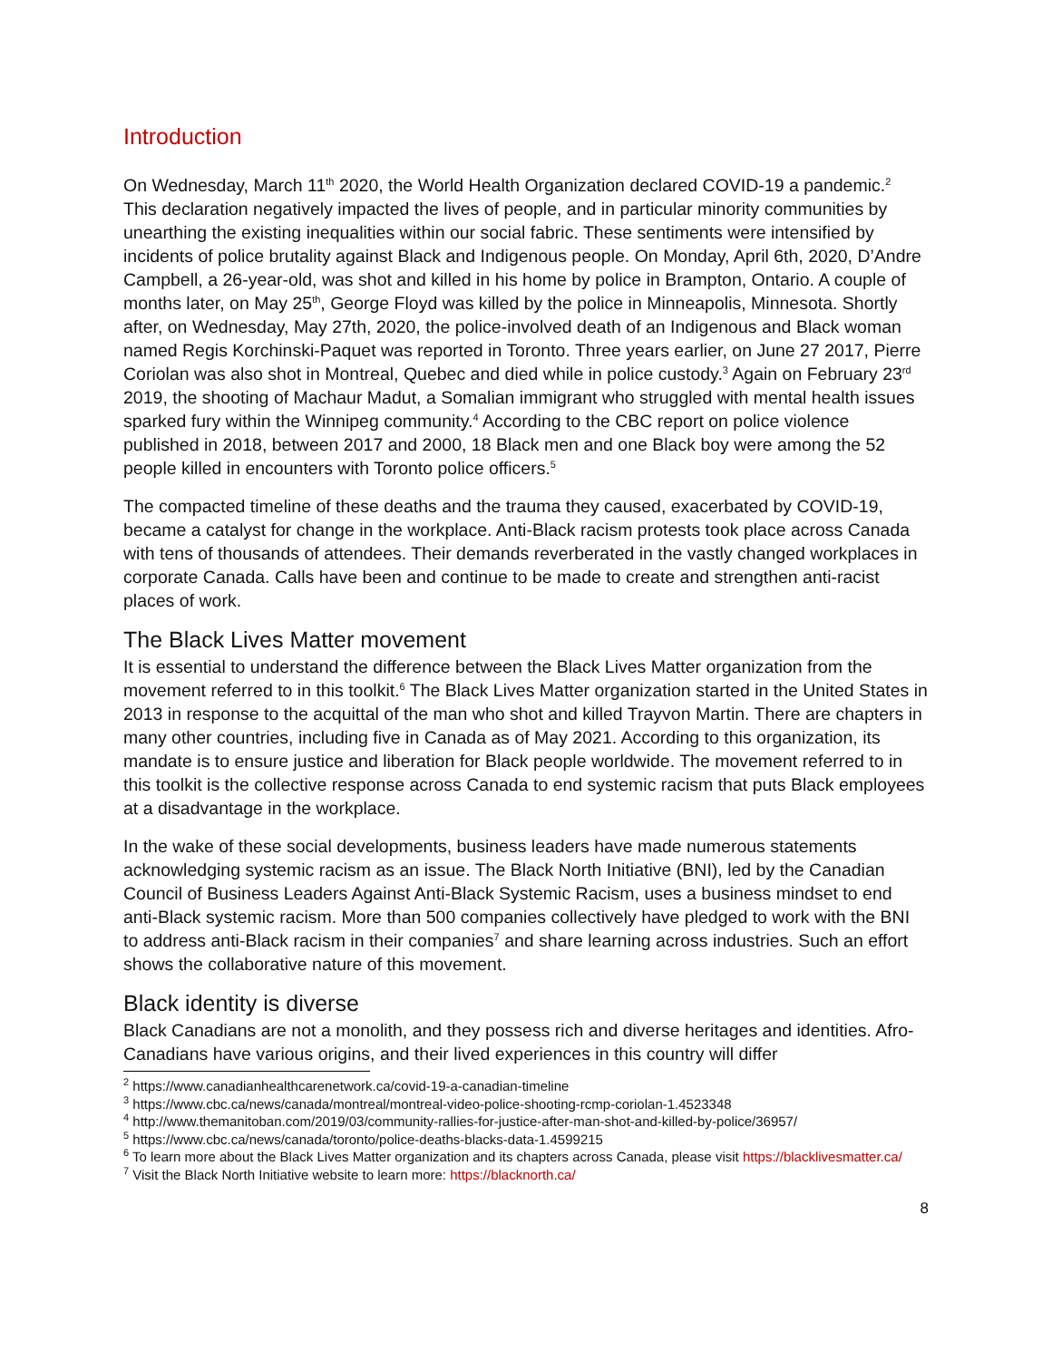Introduction
On Wednesday, March 11<sup>th</sup> 2020, the World Health Organization declared COVID-19 a pandemic.<sup>2</sup> This declaration negatively impacted the lives of people, and in particular minority communities by unearthing the existing inequalities within our social fabric. These sentiments were intensified by incidents of police brutality against Black and Indigenous people. On Monday, April 6th, 2020, D’Andre Campbell, a 26-year-old, was shot and killed in his home by police in Brampton, Ontario. A couple of months later, on May 25<sup>th</sup>, George Floyd was killed by the police in Minneapolis, Minnesota. Shortly after, on Wednesday, May 27th, 2020, the police-involved death of an Indigenous and Black woman named Regis Korchinski-Paquet was reported in Toronto. Three years earlier, on June 27 2017, Pierre Coriolan was also shot in Montreal, Quebec and died while in police custody.<sup>3</sup> Again on February 23<sup>rd</sup> 2019, the shooting of Machaur Madut, a Somalian immigrant who struggled with mental health issues sparked fury within the Winnipeg community.<sup>4</sup> According to the CBC report on police violence published in 2018, between 2017 and 2000, 18 Black men and one Black boy were among the 52 people killed in encounters with Toronto police officers.<sup>5</sup>
The compacted timeline of these deaths and the trauma they caused, exacerbated by COVID-19, became a catalyst for change in the workplace. Anti-Black racism protests took place across Canada with tens of thousands of attendees. Their demands reverberated in the vastly changed workplaces in corporate Canada. Calls have been and continue to be made to create and strengthen anti-racist places of work.
The Black Lives Matter movement
It is essential to understand the difference between the Black Lives Matter organization from the movement referred to in this toolkit.<sup>6</sup> The Black Lives Matter organization started in the United States in 2013 in response to the acquittal of the man who shot and killed Trayvon Martin. There are chapters in many other countries, including five in Canada as of May 2021. According to this organization, its mandate is to ensure justice and liberation for Black people worldwide. The movement referred to in this toolkit is the collective response across Canada to end systemic racism that puts Black employees at a disadvantage in the workplace.
In the wake of these social developments, business leaders have made numerous statements acknowledging systemic racism as an issue. The Black North Initiative (BNI), led by the Canadian Council of Business Leaders Against Anti-Black Systemic Racism, uses a business mindset to end anti-Black systemic racism. More than 500 companies collectively have pledged to work with the BNI to address anti-Black racism in their companies<sup>7</sup> and share learning across industries. Such an effort shows the collaborative nature of this movement.
Black identity is diverse
Black Canadians are not a monolith, and they possess rich and diverse heritages and identities. Afro-Canadians have various origins, and their lived experiences in this country will differ
<sup>2</sup> https://www.canadianhealthcarenetwork.ca/covid-19-a-canadian-timeline
<sup>3</sup> https://www.cbc.ca/news/canada/montreal/montreal-video-police-shooting-rcmp-coriolan-1.4523348
<sup>4</sup> http://www.themanitoban.com/2019/03/community-rallies-for-justice-after-man-shot-and-killed-by-police/36957/
<sup>5</sup> https://www.cbc.ca/news/canada/toronto/police-deaths-blacks-data-1.4599215
<sup>6</sup> To learn more about the Black Lives Matter organization and its chapters across Canada, please visit https://blacklivesmatter.ca/
<sup>7</sup> Visit the Black North Initiative website to learn more: https://blacknorth.ca/
8